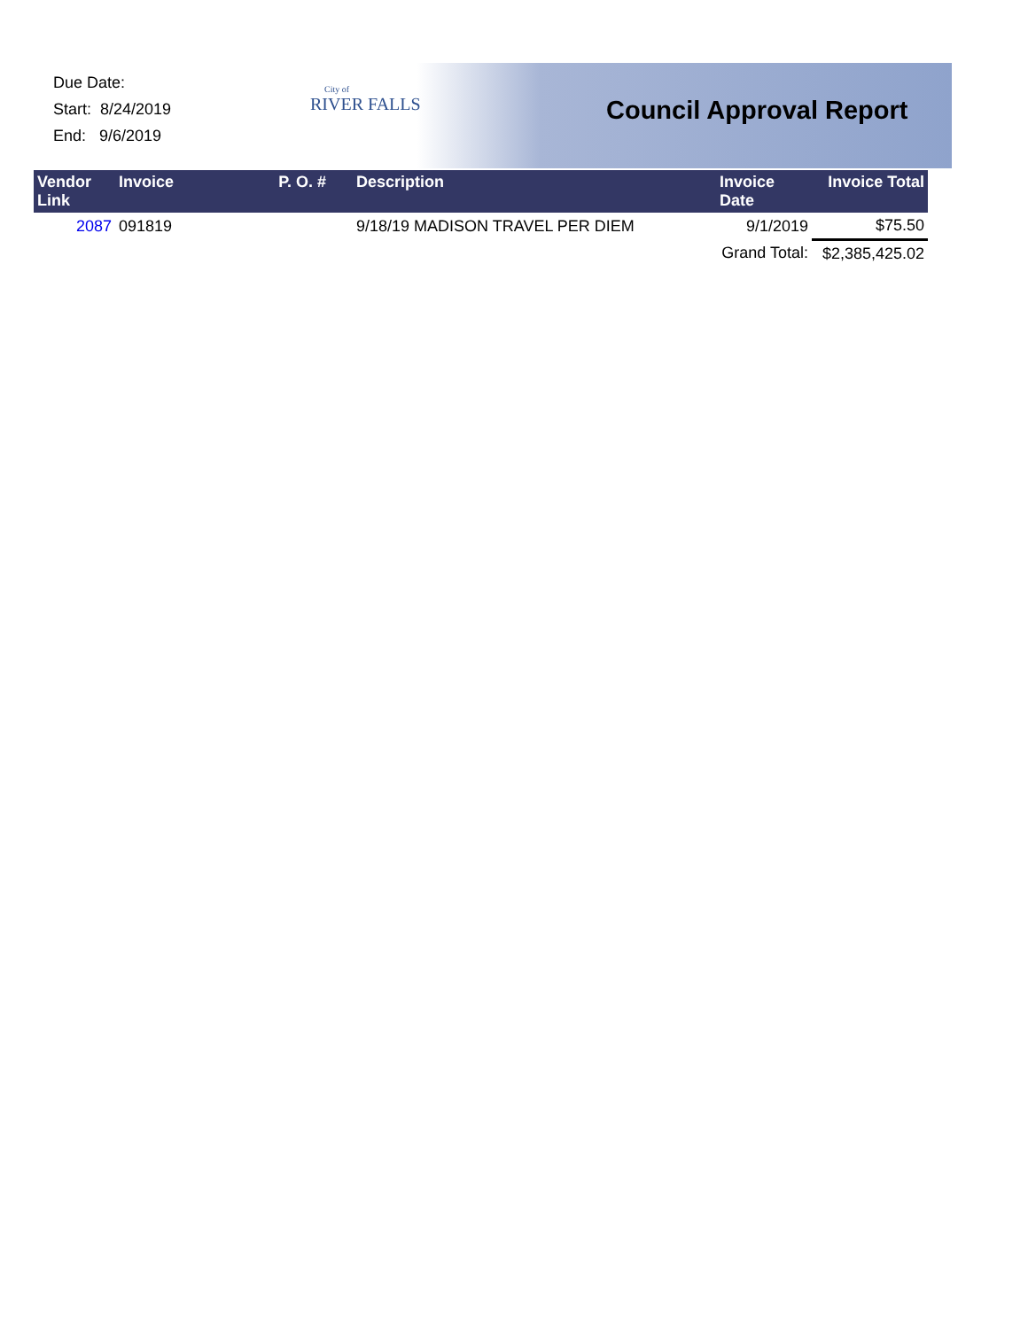Due Date:
Start: 8/24/2019
End: 9/6/2019
City of
RIVER FALLS
Council Approval Report
| Vendor Link | Invoice | P. O. # | Description | Invoice Date | Invoice Total |
| --- | --- | --- | --- | --- | --- |
| 2087 | 091819 | | 9/18/19 MADISON TRAVEL PER DIEM | 9/1/2019 | $75.50 |
| | | | | Grand Total: | $2,385,425.02 |